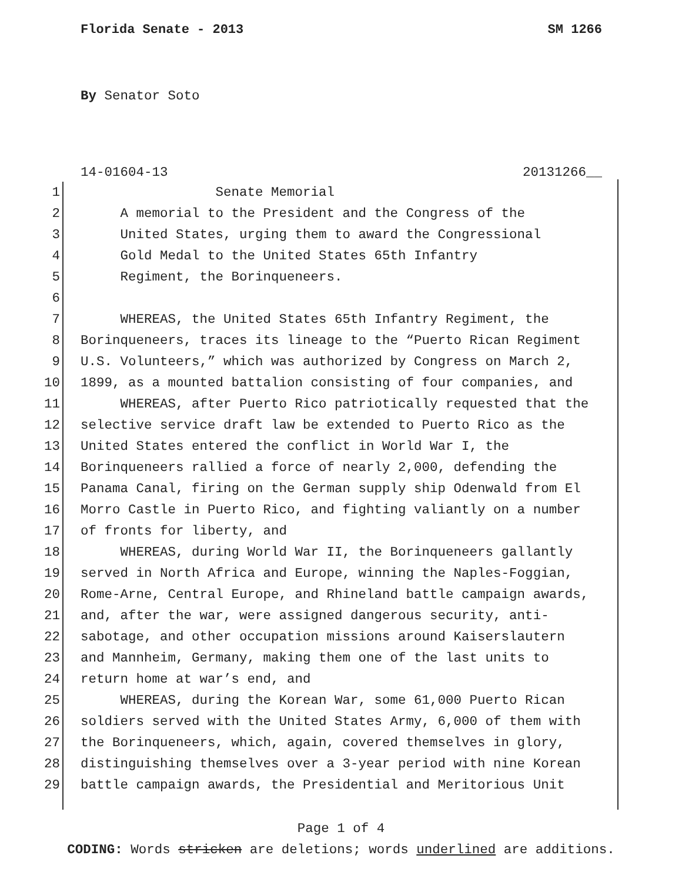Florida Senate - 2013 SM 1266
By Senator Soto
14-01604-13 20131266__
1 Senate Memorial
2 A memorial to the President and the Congress of the
3 United States, urging them to award the Congressional
4 Gold Medal to the United States 65th Infantry
5 Regiment, the Borinqueneers.
6
7 WHEREAS, the United States 65th Infantry Regiment, the
8 Borinqueneers, traces its lineage to the “Puerto Rican Regiment
9 U.S. Volunteers,” which was authorized by Congress on March 2,
10 1899, as a mounted battalion consisting of four companies, and
11 WHEREAS, after Puerto Rico patriotically requested that the
12 selective service draft law be extended to Puerto Rico as the
13 United States entered the conflict in World War I, the
14 Borinqueneers rallied a force of nearly 2,000, defending the
15 Panama Canal, firing on the German supply ship Odenwald from El
16 Morro Castle in Puerto Rico, and fighting valiantly on a number
17 of fronts for liberty, and
18 WHEREAS, during World War II, the Borinqueneers gallantly
19 served in North Africa and Europe, winning the Naples-Foggian,
20 Rome-Arne, Central Europe, and Rhineland battle campaign awards,
21 and, after the war, were assigned dangerous security, anti-
22 sabotage, and other occupation missions around Kaiserslautern
23 and Mannheim, Germany, making them one of the last units to
24 return home at war’s end, and
25 WHEREAS, during the Korean War, some 61,000 Puerto Rican
26 soldiers served with the United States Army, 6,000 of them with
27 the Borinqueneers, which, again, covered themselves in glory,
28 distinguishing themselves over a 3-year period with nine Korean
29 battle campaign awards, the Presidential and Meritorious Unit
Page 1 of 4
CODING: Words stricken are deletions; words underlined are additions.